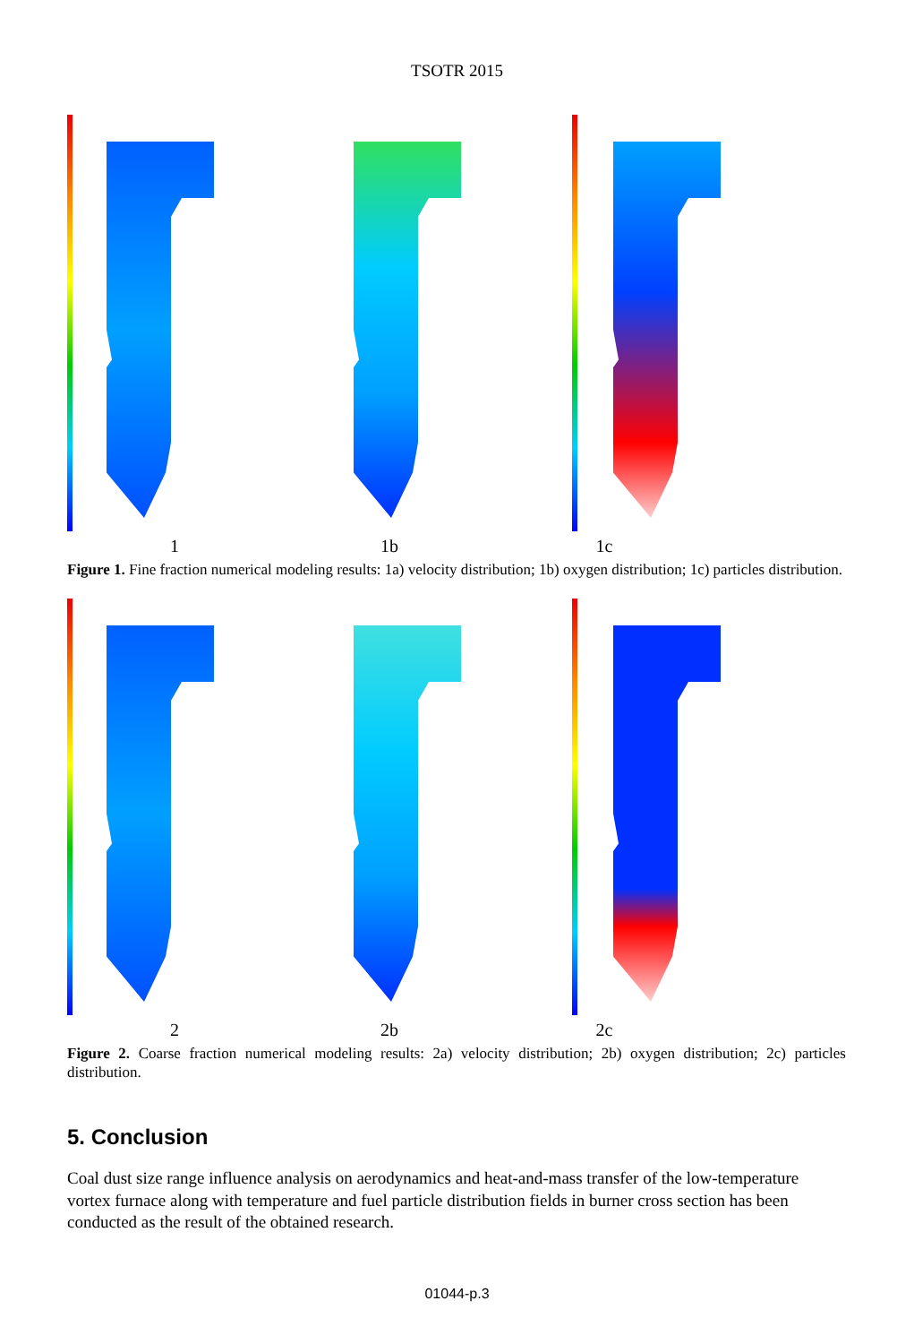TSOTR 2015
1 1b 1c
Figure 1. Fine fraction numerical modeling results: 1a) velocity distribution; 1b) oxygen distribution; 1c) particles distribution.
2 2b 2c
Figure 2. Coarse fraction numerical modeling results: 2a) velocity distribution; 2b) oxygen distribution; 2c) particles distribution.
5. Conclusion
Coal dust size range influence analysis on aerodynamics and heat-and-mass transfer of the low-temperature vortex furnace along with temperature and fuel particle distribution fields in burner cross section has been conducted as the result of the obtained research.
01044-p.3